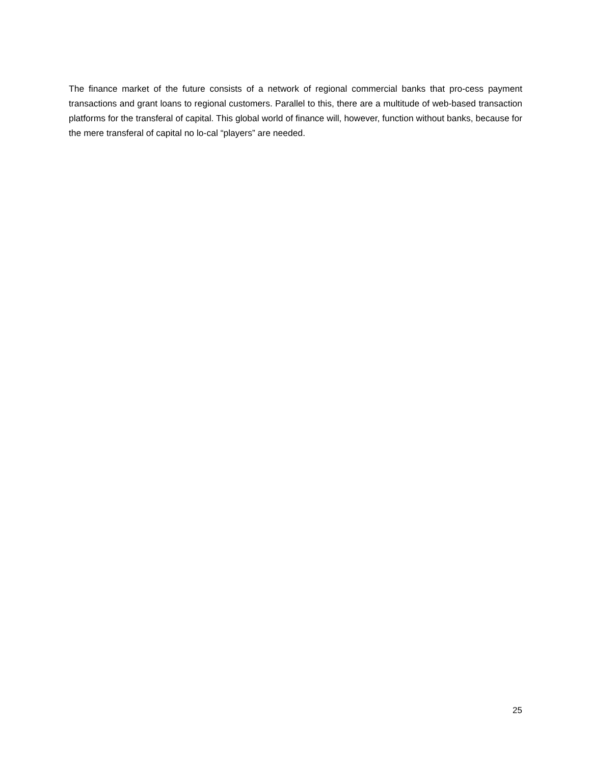The finance market of the future consists of a network of regional commercial banks that pro-cess payment transactions and grant loans to regional customers. Parallel to this, there are a multitude of web-based transaction platforms for the transferal of capital. This global world of finance will, however, function without banks, because for the mere transferal of capital no lo-cal “players” are needed.
25